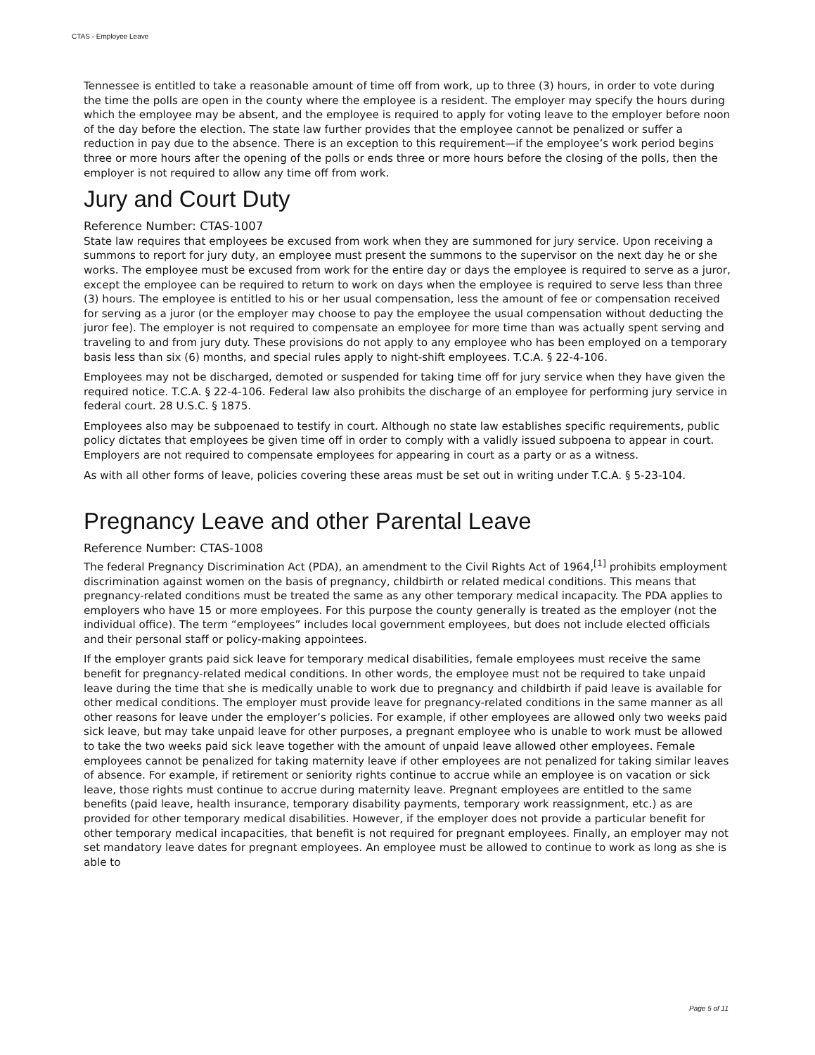CTAS - Employee Leave
Tennessee is entitled to take a reasonable amount of time off from work, up to three (3) hours, in order to vote during the time the polls are open in the county where the employee is a resident. The employer may specify the hours during which the employee may be absent, and the employee is required to apply for voting leave to the employer before noon of the day before the election. The state law further provides that the employee cannot be penalized or suffer a reduction in pay due to the absence. There is an exception to this requirement—if the employee’s work period begins three or more hours after the opening of the polls or ends three or more hours before the closing of the polls, then the employer is not required to allow any time off from work.
Jury and Court Duty
Reference Number: CTAS-1007
State law requires that employees be excused from work when they are summoned for jury service. Upon receiving a summons to report for jury duty, an employee must present the summons to the supervisor on the next day he or she works. The employee must be excused from work for the entire day or days the employee is required to serve as a juror, except the employee can be required to return to work on days when the employee is required to serve less than three (3) hours. The employee is entitled to his or her usual compensation, less the amount of fee or compensation received for serving as a juror (or the employer may choose to pay the employee the usual compensation without deducting the juror fee). The employer is not required to compensate an employee for more time than was actually spent serving and traveling to and from jury duty. These provisions do not apply to any employee who has been employed on a temporary basis less than six (6) months, and special rules apply to night-shift employees. T.C.A. § 22-4-106.
Employees may not be discharged, demoted or suspended for taking time off for jury service when they have given the required notice. T.C.A. § 22-4-106. Federal law also prohibits the discharge of an employee for performing jury service in federal court. 28 U.S.C. § 1875.
Employees also may be subpoenaed to testify in court. Although no state law establishes specific requirements, public policy dictates that employees be given time off in order to comply with a validly issued subpoena to appear in court. Employers are not required to compensate employees for appearing in court as a party or as a witness.
As with all other forms of leave, policies covering these areas must be set out in writing under T.C.A. § 5-23-104.
Pregnancy Leave and other Parental Leave
Reference Number: CTAS-1008
The federal Pregnancy Discrimination Act (PDA), an amendment to the Civil Rights Act of 1964,<sup>[1]</sup> prohibits employment discrimination against women on the basis of pregnancy, childbirth or related medical conditions. This means that pregnancy-related conditions must be treated the same as any other temporary medical incapacity. The PDA applies to employers who have 15 or more employees. For this purpose the county generally is treated as the employer (not the individual office). The term “employees” includes local government employees, but does not include elected officials and their personal staff or policy-making appointees.
If the employer grants paid sick leave for temporary medical disabilities, female employees must receive the same benefit for pregnancy-related medical conditions. In other words, the employee must not be required to take unpaid leave during the time that she is medically unable to work due to pregnancy and childbirth if paid leave is available for other medical conditions. The employer must provide leave for pregnancy-related conditions in the same manner as all other reasons for leave under the employer’s policies. For example, if other employees are allowed only two weeks paid sick leave, but may take unpaid leave for other purposes, a pregnant employee who is unable to work must be allowed to take the two weeks paid sick leave together with the amount of unpaid leave allowed other employees. Female employees cannot be penalized for taking maternity leave if other employees are not penalized for taking similar leaves of absence. For example, if retirement or seniority rights continue to accrue while an employee is on vacation or sick leave, those rights must continue to accrue during maternity leave. Pregnant employees are entitled to the same benefits (paid leave, health insurance, temporary disability payments, temporary work reassignment, etc.) as are provided for other temporary medical disabilities. However, if the employer does not provide a particular benefit for other temporary medical incapacities, that benefit is not required for pregnant employees. Finally, an employer may not set mandatory leave dates for pregnant employees. An employee must be allowed to continue to work as long as she is able to
Page 5 of 11